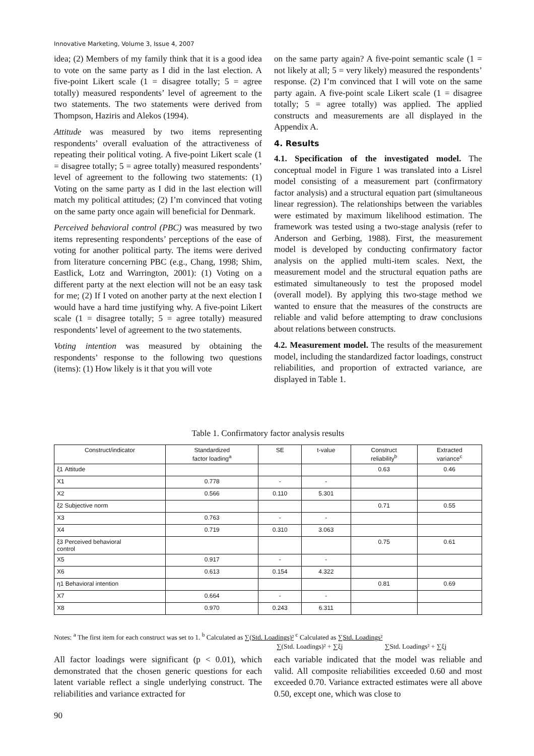Innovative Marketing, Volume 3, Issue 4, 2007
idea; (2) Members of my family think that it is a good idea to vote on the same party as I did in the last election. A five-point Likert scale (1 = disagree totally; 5 = agree totally) measured respondents’ level of agreement to the two statements. The two statements were derived from Thompson, Haziris and Alekos (1994).
Attitude was measured by two items representing respondents’ overall evaluation of the attractiveness of repeating their political voting. A five-point Likert scale (1 = disagree totally; 5 = agree totally) measured respondents’ level of agreement to the following two statements: (1) Voting on the same party as I did in the last election will match my political attitudes; (2) I’m convinced that voting on the same party once again will beneficial for Denmark.
Perceived behavioral control (PBC) was measured by two items representing respondents’ perceptions of the ease of voting for another political party. The items were derived from literature concerning PBC (e.g., Chang, 1998; Shim, Eastlick, Lotz and Warrington, 2001): (1) Voting on a different party at the next election will not be an easy task for me; (2) If I voted on another party at the next election I would have a hard time justifying why. A five-point Likert scale (1 = disagree totally; 5 = agree totally) measured respondents’ level of agreement to the two statements.
Voting intention was measured by obtaining the respondents’ response to the following two questions (items): (1) How likely is it that you will vote
on the same party again? A five-point semantic scale (1 = not likely at all; 5 = very likely) measured the respondents’ response. (2) I’m convinced that I will vote on the same party again. A five-point scale Likert scale (1 = disagree totally; 5 = agree totally) was applied. The applied constructs and measurements are all displayed in the Appendix A.
4. Results
4.1. Specification of the investigated model. The conceptual model in Figure 1 was translated into a Lisrel model consisting of a measurement part (confirmatory factor analysis) and a structural equation part (simultaneous linear regression). The relationships between the variables were estimated by maximum likelihood estimation. The framework was tested using a two-stage analysis (refer to Anderson and Gerbing, 1988). First, the measurement model is developed by conducting confirmatory factor analysis on the applied multi-item scales. Next, the measurement model and the structural equation paths are estimated simultaneously to test the proposed model (overall model). By applying this two-stage method we wanted to ensure that the measures of the constructs are reliable and valid before attempting to draw conclusions about relations between constructs.
4.2. Measurement model. The results of the measurement model, including the standardized factor loadings, construct reliabilities, and proportion of extracted variance, are displayed in Table 1.
Table 1. Confirmatory factor analysis results
| Construct/indicator | Standardized factor loading<sup>a</sup> | SE | t-value | Construct reliability<sup>b</sup> | Extracted variance<sup>c</sup> |
| --- | --- | --- | --- | --- | --- |
| ξ1 Attitude | | | | 0.63 | 0.46 |
| X1 | 0.778 | - | - | | |
| X2 | 0.566 | 0.110 | 5.301 | | |
| ξ2 Subjective norm | | | | 0.71 | 0.55 |
| X3 | 0.763 | - | - | | |
| X4 | 0.719 | 0.310 | 3.063 | | |
| ξ3 Perceived behavioral control | | | | 0.75 | 0.61 |
| X5 | 0.917 | - | - | | |
| X6 | 0.613 | 0.154 | 4.322 | | |
| η1 Behavioral intention | | | | 0.81 | 0.69 |
| X7 | 0.664 | - | - | | |
| X8 | 0.970 | 0.243 | 6.311 | | |
Notes: <sup>a</sup> The first item for each construct was set to 1. <sup>b</sup> Calculated as ∑(Std. Loadings)² <sup>c</sup> Calculated as ∑Std. Loadings²
∑(Std. Loadings)² + ∑ξj ∑Std. Loadings² + ∑ξj
All factor loadings were significant (p < 0.01), which demonstrated that the chosen generic questions for each latent variable reflect a single underlying construct. The reliabilities and variance extracted for
each variable indicated that the model was reliable and valid. All composite reliabilities exceeded 0.60 and most exceeded 0.70. Variance extracted estimates were all above 0.50, except one, which was close to
90